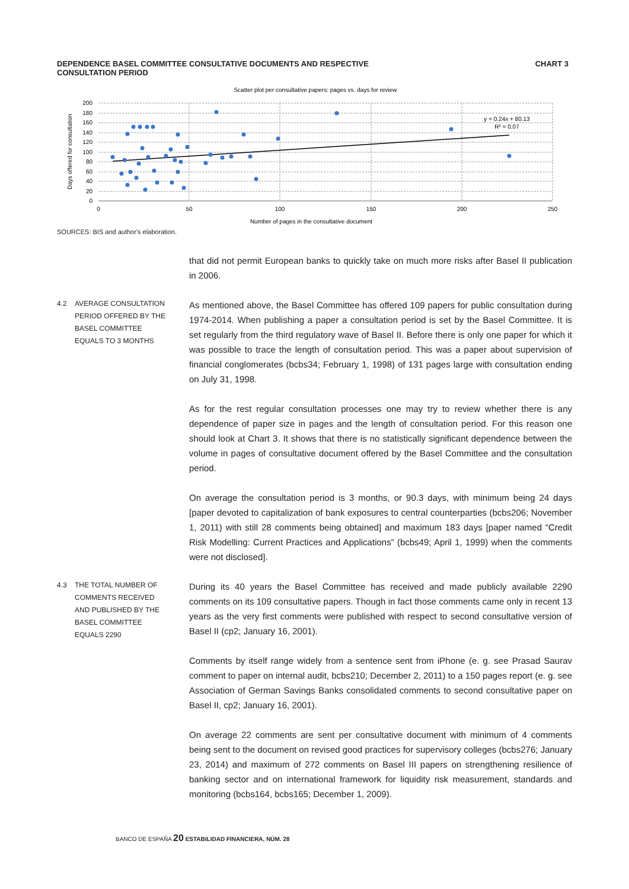DEPENDENCE BASEL COMMITTEE CONSULTATIVE DOCUMENTS AND RESPECTIVE
CONSULTATION PERIOD
CHART 3
Scatter plot per consultative papers: pages vs. days for review
200
180
160
140
120
100
80
60
40
20
0
0
50
100
150
200
250
Number of pages in the consultative document
Days offered for consultation
y = 0.24x + 80.13
R² = 0.07
SOURCES: BIS and author's elaboration.
that did not permit European banks to quickly take on much more risks after Basel II publication in 2006.
4.2
AVERAGE CONSULTATION PERIOD OFFERED BY THE BASEL COMMITTEE EQUALS TO 3 MONTHS
As mentioned above, the Basel Committee has offered 109 papers for public consultation during 1974-2014. When publishing a paper a consultation period is set by the Basel Committee. It is set regularly from the third regulatory wave of Basel II. Before there is only one paper for which it was possible to trace the length of consultation period. This was a paper about supervision of financial conglomerates (bcbs34; February 1, 1998) of 131 pages large with consultation ending on July 31, 1998.
As for the rest regular consultation processes one may try to review whether there is any dependence of paper size in pages and the length of consultation period. For this reason one should look at Chart 3. It shows that there is no statistically significant dependence between the volume in pages of consultative document offered by the Basel Committee and the consultation period.
On average the consultation period is 3 months, or 90.3 days, with minimum being 24 days [paper devoted to capitalization of bank exposures to central counterparties (bcbs206; November 1, 2011) with still 28 comments being obtained] and maximum 183 days [paper named “Credit Risk Modelling: Current Practices and Applications” (bcbs49; April 1, 1999) when the comments were not disclosed].
4.3
THE TOTAL NUMBER OF COMMENTS RECEIVED AND PUBLISHED BY THE BASEL COMMITTEE EQUALS 2290
During its 40 years the Basel Committee has received and made publicly available 2290 comments on its 109 consultative papers. Though in fact those comments came only in recent 13 years as the very first comments were published with respect to second consultative version of Basel II (cp2; January 16, 2001).
Comments by itself range widely from a sentence sent from iPhone (e. g. see Prasad Saurav comment to paper on internal audit, bcbs210; December 2, 2011) to a 150 pages report (e. g. see Association of German Savings Banks consolidated comments to second consultative paper on Basel II, cp2; January 16, 2001).
On average 22 comments are sent per consultative document with minimum of 4 comments being sent to the document on revised good practices for supervisory colleges (bcbs276; January 23, 2014) and maximum of 272 comments on Basel III papers on strengthening resilience of banking sector and on international framework for liquidity risk measurement, standards and monitoring (bcbs164, bcbs165; December 1, 2009).
BANCO DE ESPAÑA 20 ESTABILIDAD FINANCIERA, NÚM. 28